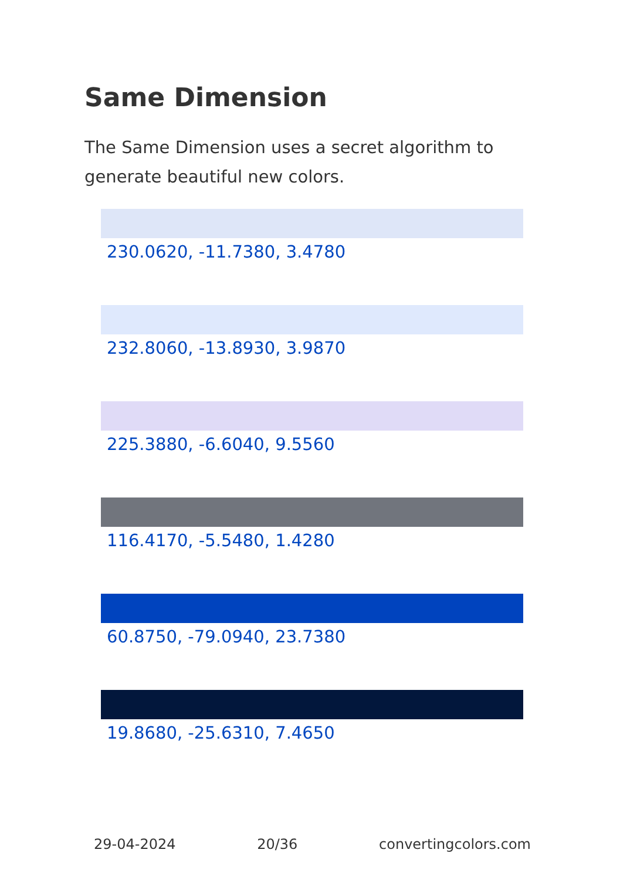Same Dimension
The Same Dimension uses a secret algorithm to generate beautiful new colors.
230.0620, -11.7380, 3.4780
232.8060, -13.8930, 3.9870
225.3880, -6.6040, 9.5560
116.4170, -5.5480, 1.4280
60.8750, -79.0940, 23.7380
19.8680, -25.6310, 7.4650
29-04-2024 20/36 convertingcolors.com